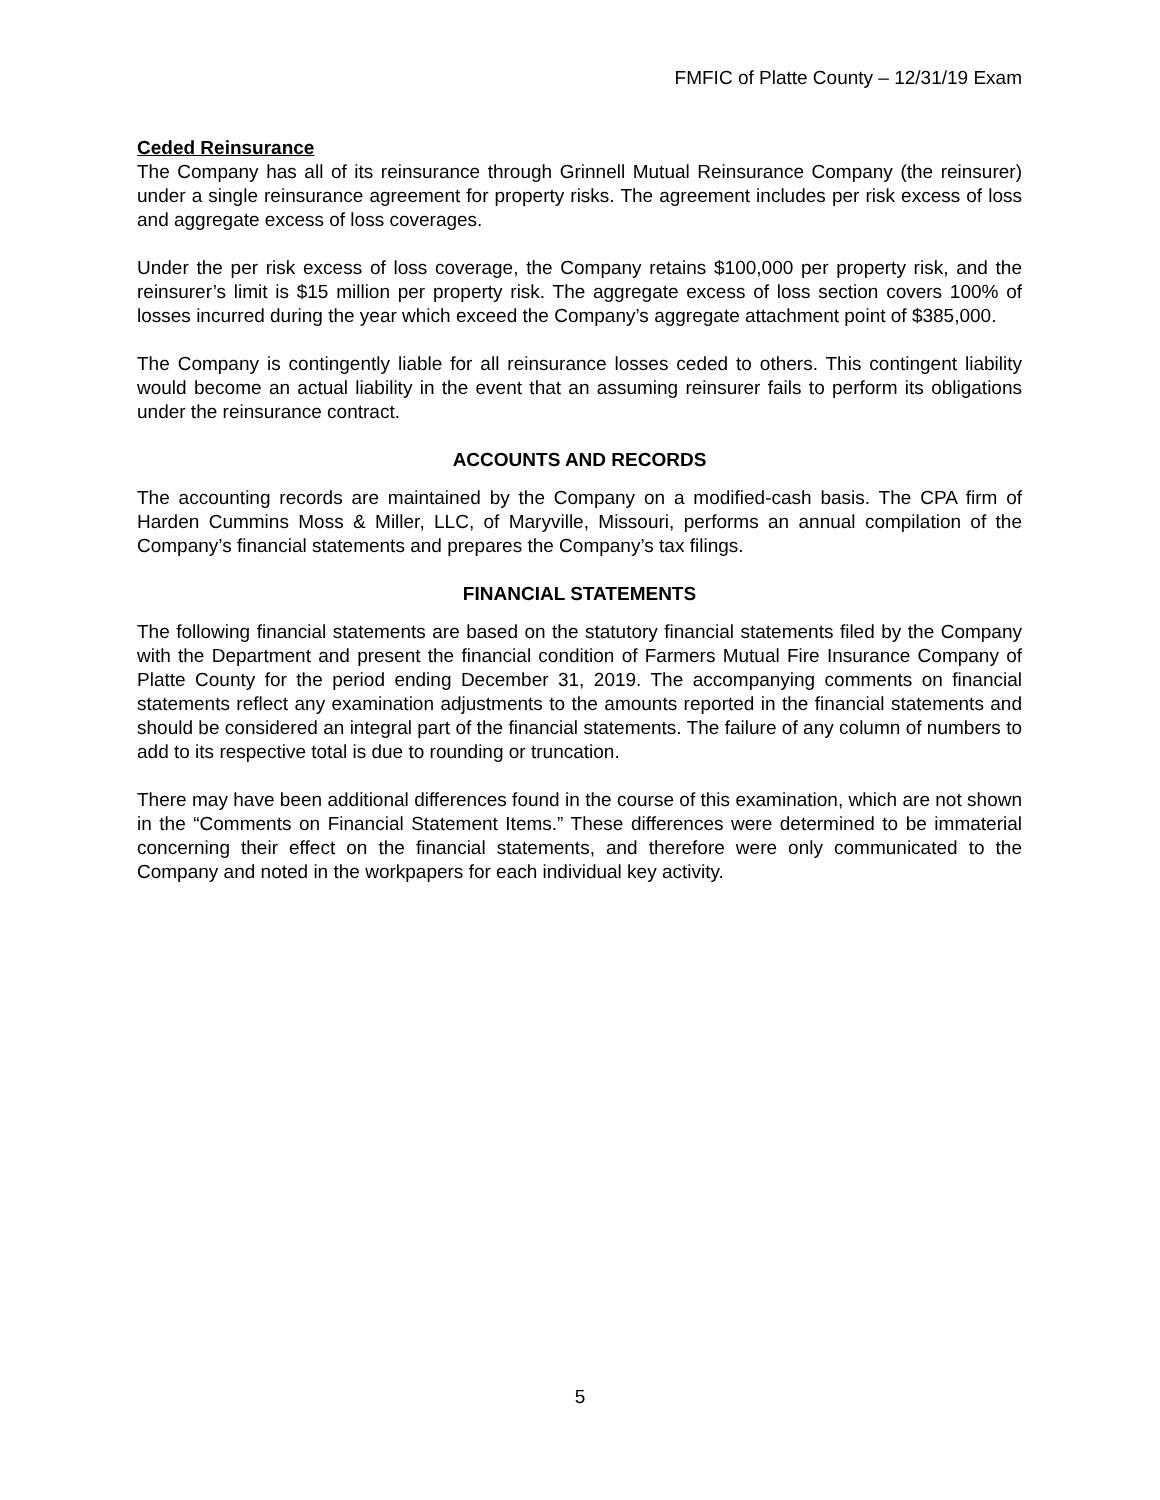FMFIC of Platte County – 12/31/19 Exam
Ceded Reinsurance
The Company has all of its reinsurance through Grinnell Mutual Reinsurance Company (the reinsurer) under a single reinsurance agreement for property risks. The agreement includes per risk excess of loss and aggregate excess of loss coverages.
Under the per risk excess of loss coverage, the Company retains $100,000 per property risk, and the reinsurer’s limit is $15 million per property risk. The aggregate excess of loss section covers 100% of losses incurred during the year which exceed the Company’s aggregate attachment point of $385,000.
The Company is contingently liable for all reinsurance losses ceded to others. This contingent liability would become an actual liability in the event that an assuming reinsurer fails to perform its obligations under the reinsurance contract.
ACCOUNTS AND RECORDS
The accounting records are maintained by the Company on a modified-cash basis. The CPA firm of Harden Cummins Moss & Miller, LLC, of Maryville, Missouri, performs an annual compilation of the Company’s financial statements and prepares the Company’s tax filings.
FINANCIAL STATEMENTS
The following financial statements are based on the statutory financial statements filed by the Company with the Department and present the financial condition of Farmers Mutual Fire Insurance Company of Platte County for the period ending December 31, 2019. The accompanying comments on financial statements reflect any examination adjustments to the amounts reported in the financial statements and should be considered an integral part of the financial statements. The failure of any column of numbers to add to its respective total is due to rounding or truncation.
There may have been additional differences found in the course of this examination, which are not shown in the “Comments on Financial Statement Items.” These differences were determined to be immaterial concerning their effect on the financial statements, and therefore were only communicated to the Company and noted in the workpapers for each individual key activity.
5